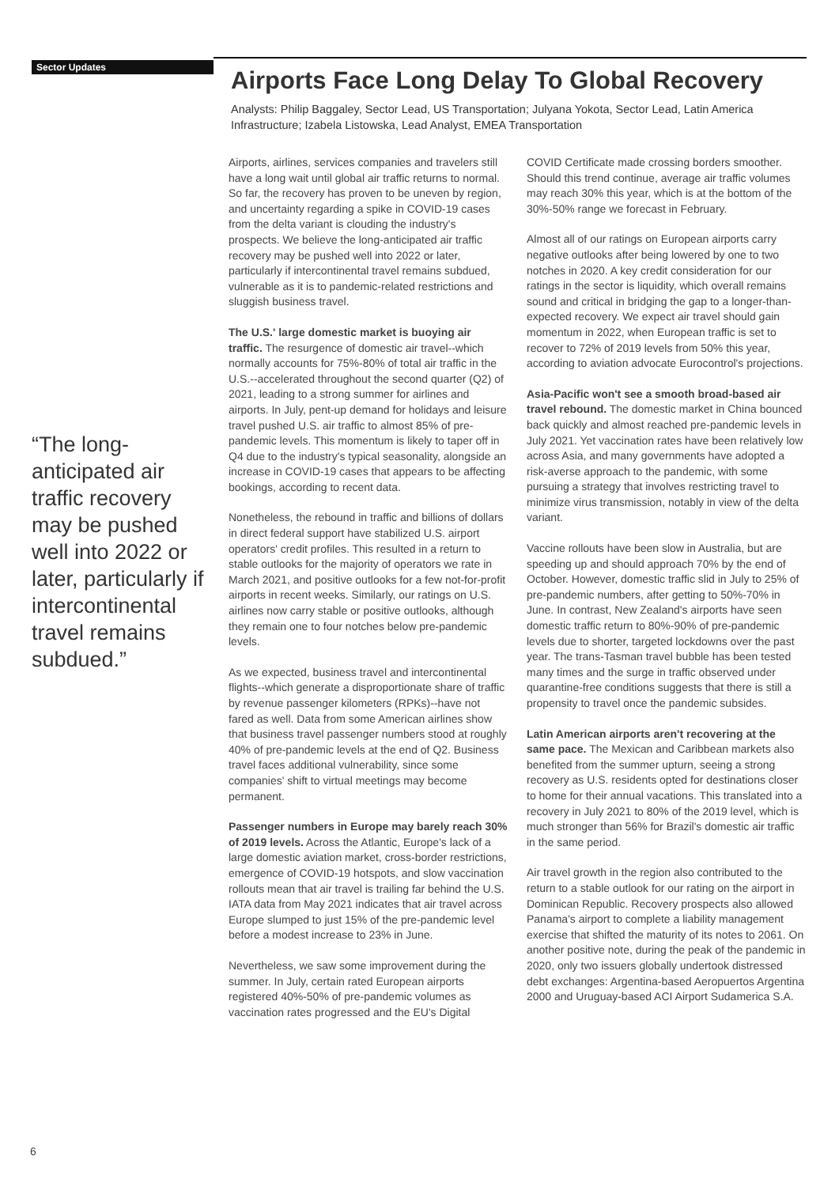Sector Updates
Airports Face Long Delay To Global Recovery
Analysts: Philip Baggaley, Sector Lead, US Transportation; Julyana Yokota, Sector Lead, Latin America Infrastructure; Izabela Listowska, Lead Analyst, EMEA Transportation
“The long-anticipated air traffic recovery may be pushed well into 2022 or later, particularly if intercontinental travel remains subdued.”
Airports, airlines, services companies and travelers still have a long wait until global air traffic returns to normal. So far, the recovery has proven to be uneven by region, and uncertainty regarding a spike in COVID-19 cases from the delta variant is clouding the industry's prospects. We believe the long-anticipated air traffic recovery may be pushed well into 2022 or later, particularly if intercontinental travel remains subdued, vulnerable as it is to pandemic-related restrictions and sluggish business travel.
The U.S.' large domestic market is buoying air traffic. The resurgence of domestic air travel--which normally accounts for 75%-80% of total air traffic in the U.S.--accelerated throughout the second quarter (Q2) of 2021, leading to a strong summer for airlines and airports. In July, pent-up demand for holidays and leisure travel pushed U.S. air traffic to almost 85% of pre-pandemic levels. This momentum is likely to taper off in Q4 due to the industry's typical seasonality, alongside an increase in COVID-19 cases that appears to be affecting bookings, according to recent data.
Nonetheless, the rebound in traffic and billions of dollars in direct federal support have stabilized U.S. airport operators' credit profiles. This resulted in a return to stable outlooks for the majority of operators we rate in March 2021, and positive outlooks for a few not-for-profit airports in recent weeks. Similarly, our ratings on U.S. airlines now carry stable or positive outlooks, although they remain one to four notches below pre-pandemic levels.
As we expected, business travel and intercontinental flights--which generate a disproportionate share of traffic by revenue passenger kilometers (RPKs)--have not fared as well. Data from some American airlines show that business travel passenger numbers stood at roughly 40% of pre-pandemic levels at the end of Q2. Business travel faces additional vulnerability, since some companies' shift to virtual meetings may become permanent.
Passenger numbers in Europe may barely reach 30% of 2019 levels. Across the Atlantic, Europe's lack of a large domestic aviation market, cross-border restrictions, emergence of COVID-19 hotspots, and slow vaccination rollouts mean that air travel is trailing far behind the U.S. IATA data from May 2021 indicates that air travel across Europe slumped to just 15% of the pre-pandemic level before a modest increase to 23% in June.
Nevertheless, we saw some improvement during the summer. In July, certain rated European airports registered 40%-50% of pre-pandemic volumes as vaccination rates progressed and the EU's Digital COVID Certificate made crossing borders smoother. Should this trend continue, average air traffic volumes may reach 30% this year, which is at the bottom of the 30%-50% range we forecast in February.
Almost all of our ratings on European airports carry negative outlooks after being lowered by one to two notches in 2020. A key credit consideration for our ratings in the sector is liquidity, which overall remains sound and critical in bridging the gap to a longer-than-expected recovery. We expect air travel should gain momentum in 2022, when European traffic is set to recover to 72% of 2019 levels from 50% this year, according to aviation advocate Eurocontrol's projections.
Asia-Pacific won't see a smooth broad-based air travel rebound. The domestic market in China bounced back quickly and almost reached pre-pandemic levels in July 2021. Yet vaccination rates have been relatively low across Asia, and many governments have adopted a risk-averse approach to the pandemic, with some pursuing a strategy that involves restricting travel to minimize virus transmission, notably in view of the delta variant.
Vaccine rollouts have been slow in Australia, but are speeding up and should approach 70% by the end of October. However, domestic traffic slid in July to 25% of pre-pandemic numbers, after getting to 50%-70% in June. In contrast, New Zealand's airports have seen domestic traffic return to 80%-90% of pre-pandemic levels due to shorter, targeted lockdowns over the past year. The trans-Tasman travel bubble has been tested many times and the surge in traffic observed under quarantine-free conditions suggests that there is still a propensity to travel once the pandemic subsides.
Latin American airports aren't recovering at the same pace. The Mexican and Caribbean markets also benefited from the summer upturn, seeing a strong recovery as U.S. residents opted for destinations closer to home for their annual vacations. This translated into a recovery in July 2021 to 80% of the 2019 level, which is much stronger than 56% for Brazil's domestic air traffic in the same period.
Air travel growth in the region also contributed to the return to a stable outlook for our rating on the airport in Dominican Republic. Recovery prospects also allowed Panama's airport to complete a liability management exercise that shifted the maturity of its notes to 2061. On another positive note, during the peak of the pandemic in 2020, only two issuers globally undertook distressed debt exchanges: Argentina-based Aeropuertos Argentina 2000 and Uruguay-based ACI Airport Sudamerica S.A.
6